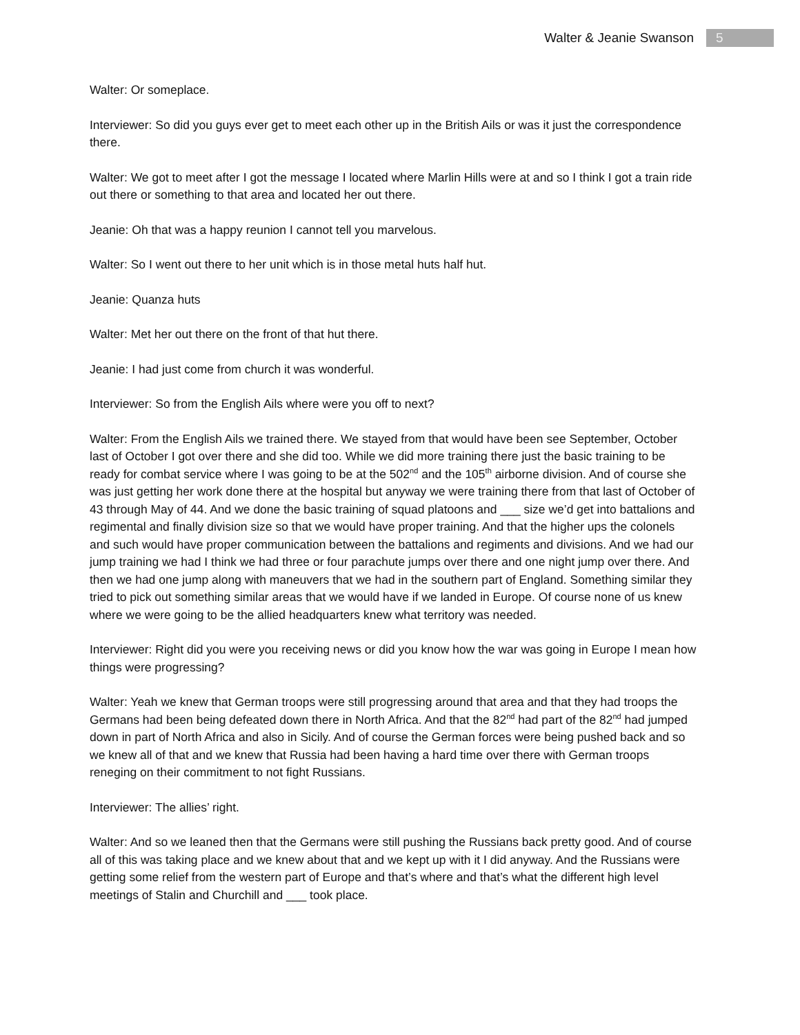Walter & Jeanie Swanson 5
Walter: Or someplace.
Interviewer: So did you guys ever get to meet each other up in the British Ails or was it just the correspondence there.
Walter: We got to meet after I got the message I located where Marlin Hills were at and so I think I got a train ride out there or something to that area and located her out there.
Jeanie: Oh that was a happy reunion I cannot tell you marvelous.
Walter: So I went out there to her unit which is in those metal huts half hut.
Jeanie: Quanza huts
Walter: Met her out there on the front of that hut there.
Jeanie: I had just come from church it was wonderful.
Interviewer: So from the English Ails where were you off to next?
Walter: From the English Ails we trained there. We stayed from that would have been see September, October last of October I got over there and she did too. While we did more training there just the basic training to be ready for combat service where I was going to be at the 502<sup>nd</sup> and the 105<sup>th</sup> airborne division. And of course she was just getting her work done there at the hospital but anyway we were training there from that last of October of 43 through May of 44. And we done the basic training of squad platoons and ___ size we’d get into battalions and regimental and finally division size so that we would have proper training. And that the higher ups the colonels and such would have proper communication between the battalions and regiments and divisions. And we had our jump training we had I think we had three or four parachute jumps over there and one night jump over there. And then we had one jump along with maneuvers that we had in the southern part of England. Something similar they tried to pick out something similar areas that we would have if we landed in Europe. Of course none of us knew where we were going to be the allied headquarters knew what territory was needed.
Interviewer: Right did you were you receiving news or did you know how the war was going in Europe I mean how things were progressing?
Walter: Yeah we knew that German troops were still progressing around that area and that they had troops the Germans had been being defeated down there in North Africa. And that the 82<sup>nd</sup> had part of the 82<sup>nd</sup> had jumped down in part of North Africa and also in Sicily. And of course the German forces were being pushed back and so we knew all of that and we knew that Russia had been having a hard time over there with German troops reneging on their commitment to not fight Russians.
Interviewer: The allies’ right.
Walter: And so we leaned then that the Germans were still pushing the Russians back pretty good. And of course all of this was taking place and we knew about that and we kept up with it I did anyway. And the Russians were getting some relief from the western part of Europe and that’s where and that’s what the different high level meetings of Stalin and Churchill and ___ took place.